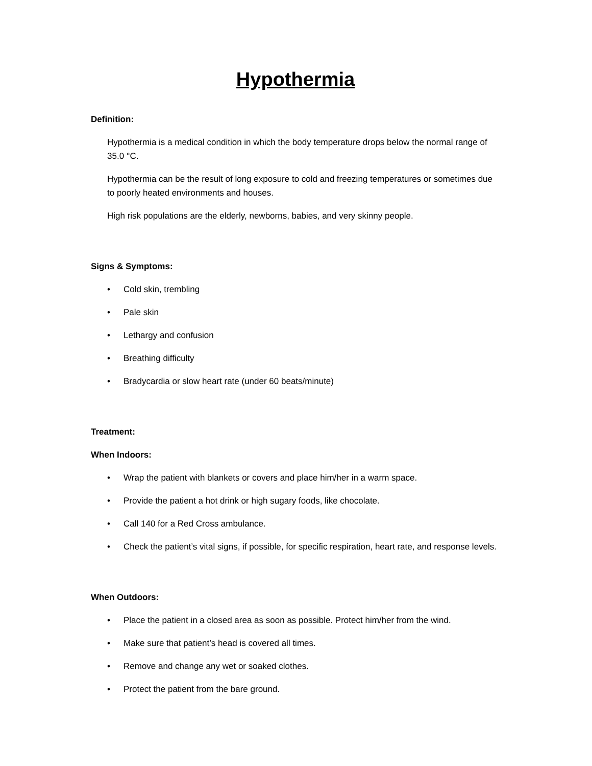Hypothermia
Definition:
Hypothermia is a medical condition in which the body temperature drops below the normal range of 35.0 °C.
Hypothermia can be the result of long exposure to cold and freezing temperatures or sometimes due to poorly heated environments and houses.
High risk populations are the elderly, newborns, babies, and very skinny people.
Signs & Symptoms:
• Cold skin, trembling
• Pale skin
• Lethargy and confusion
• Breathing difficulty
• Bradycardia or slow heart rate (under 60 beats/minute)
Treatment:
When Indoors:
• Wrap the patient with blankets or covers and place him/her in a warm space.
• Provide the patient a hot drink or high sugary foods, like chocolate.
• Call 140 for a Red Cross ambulance.
• Check the patient’s vital signs, if possible, for specific respiration, heart rate, and response levels.
When Outdoors:
• Place the patient in a closed area as soon as possible. Protect him/her from the wind.
• Make sure that patient’s head is covered all times.
• Remove and change any wet or soaked clothes.
• Protect the patient from the bare ground.